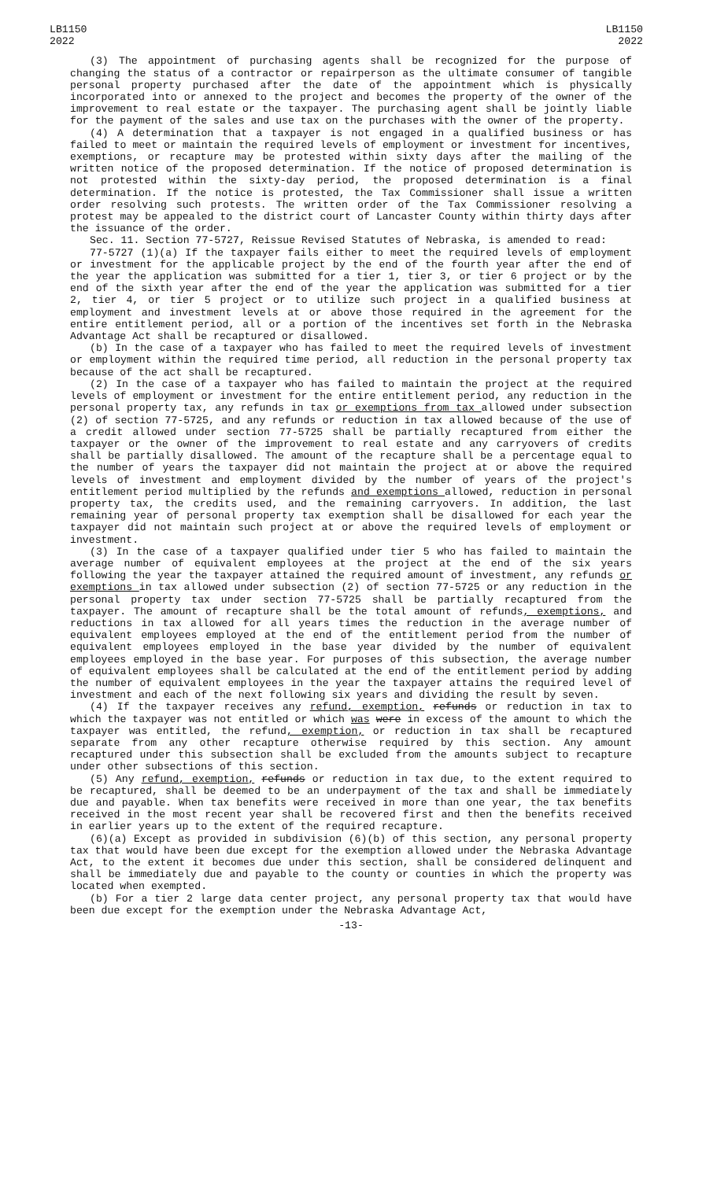LB1150
2022
LB1150
2022
(3) The appointment of purchasing agents shall be recognized for the purpose of changing the status of a contractor or repairperson as the ultimate consumer of tangible personal property purchased after the date of the appointment which is physically incorporated into or annexed to the project and becomes the property of the owner of the improvement to real estate or the taxpayer. The purchasing agent shall be jointly liable for the payment of the sales and use tax on the purchases with the owner of the property.
(4) A determination that a taxpayer is not engaged in a qualified business or has failed to meet or maintain the required levels of employment or investment for incentives, exemptions, or recapture may be protested within sixty days after the mailing of the written notice of the proposed determination. If the notice of proposed determination is not protested within the sixty-day period, the proposed determination is a final determination. If the notice is protested, the Tax Commissioner shall issue a written order resolving such protests. The written order of the Tax Commissioner resolving a protest may be appealed to the district court of Lancaster County within thirty days after the issuance of the order.
Sec. 11. Section 77-5727, Reissue Revised Statutes of Nebraska, is amended to read:
77-5727 (1)(a) If the taxpayer fails either to meet the required levels of employment or investment for the applicable project by the end of the fourth year after the end of the year the application was submitted for a tier 1, tier 3, or tier 6 project or by the end of the sixth year after the end of the year the application was submitted for a tier 2, tier 4, or tier 5 project or to utilize such project in a qualified business at employment and investment levels at or above those required in the agreement for the entire entitlement period, all or a portion of the incentives set forth in the Nebraska Advantage Act shall be recaptured or disallowed.
(b) In the case of a taxpayer who has failed to meet the required levels of investment or employment within the required time period, all reduction in the personal property tax because of the act shall be recaptured.
(2) In the case of a taxpayer who has failed to maintain the project at the required levels of employment or investment for the entire entitlement period, any reduction in the personal property tax, any refunds in tax or exemptions from tax allowed under subsection (2) of section 77-5725, and any refunds or reduction in tax allowed because of the use of a credit allowed under section 77-5725 shall be partially recaptured from either the taxpayer or the owner of the improvement to real estate and any carryovers of credits shall be partially disallowed. The amount of the recapture shall be a percentage equal to the number of years the taxpayer did not maintain the project at or above the required levels of investment and employment divided by the number of years of the project's entitlement period multiplied by the refunds and exemptions allowed, reduction in personal property tax, the credits used, and the remaining carryovers. In addition, the last remaining year of personal property tax exemption shall be disallowed for each year the taxpayer did not maintain such project at or above the required levels of employment or investment.
(3) In the case of a taxpayer qualified under tier 5 who has failed to maintain the average number of equivalent employees at the project at the end of the six years following the year the taxpayer attained the required amount of investment, any refunds or exemptions in tax allowed under subsection (2) of section 77-5725 or any reduction in the personal property tax under section 77-5725 shall be partially recaptured from the taxpayer. The amount of recapture shall be the total amount of refunds, exemptions, and reductions in tax allowed for all years times the reduction in the average number of equivalent employees employed at the end of the entitlement period from the number of equivalent employees employed in the base year divided by the number of equivalent employees employed in the base year. For purposes of this subsection, the average number of equivalent employees shall be calculated at the end of the entitlement period by adding the number of equivalent employees in the year the taxpayer attains the required level of investment and each of the next following six years and dividing the result by seven.
(4) If the taxpayer receives any refund, exemption, refunds or reduction in tax to which the taxpayer was not entitled or which was were in excess of the amount to which the taxpayer was entitled, the refund, exemption, or reduction in tax shall be recaptured separate from any other recapture otherwise required by this section. Any amount recaptured under this subsection shall be excluded from the amounts subject to recapture under other subsections of this section.
(5) Any refund, exemption, refunds or reduction in tax due, to the extent required to be recaptured, shall be deemed to be an underpayment of the tax and shall be immediately due and payable. When tax benefits were received in more than one year, the tax benefits received in the most recent year shall be recovered first and then the benefits received in earlier years up to the extent of the required recapture.
(6)(a) Except as provided in subdivision (6)(b) of this section, any personal property tax that would have been due except for the exemption allowed under the Nebraska Advantage Act, to the extent it becomes due under this section, shall be considered delinquent and shall be immediately due and payable to the county or counties in which the property was located when exempted.
(b) For a tier 2 large data center project, any personal property tax that would have been due except for the exemption under the Nebraska Advantage Act,
-13-